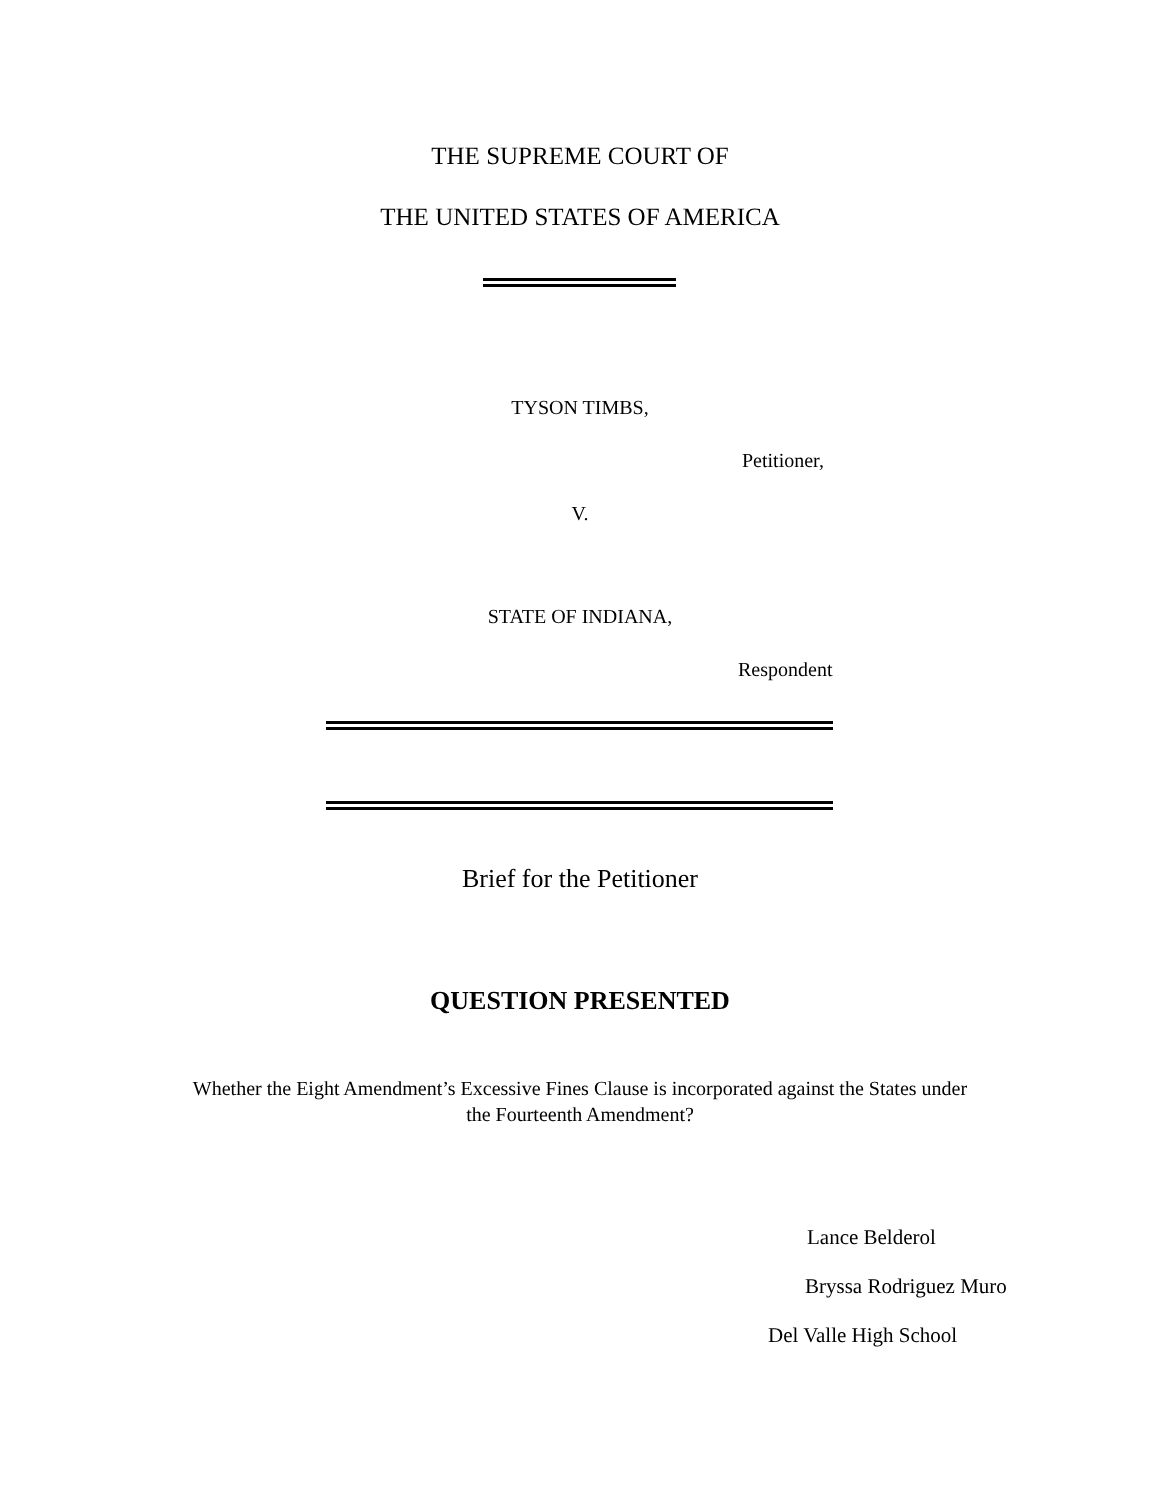THE SUPREME COURT OF
THE UNITED STATES OF AMERICA
TYSON TIMBS,
Petitioner,
V.
STATE OF INDIANA,
Respondent
Brief for the Petitioner
QUESTION PRESENTED
Whether the Eight Amendment’s Excessive Fines Clause is incorporated against the States under
the Fourteenth Amendment?
Lance Belderol
Bryssa Rodriguez Muro
Del Valle High School